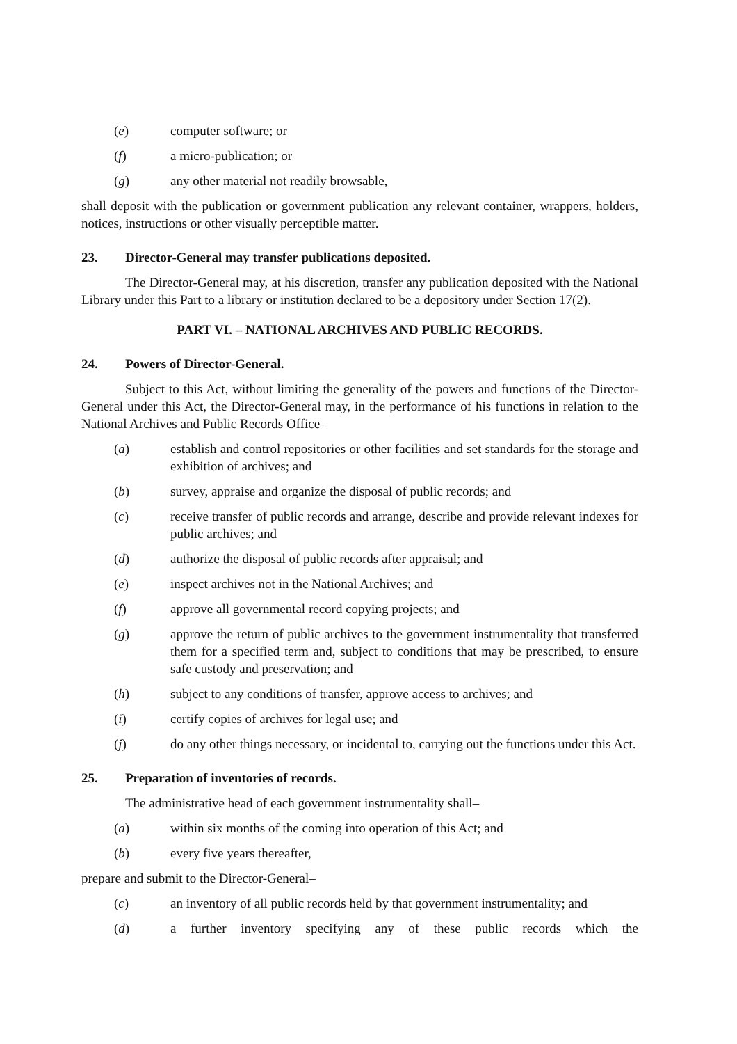(e) computer software; or
(f) a micro-publication; or
(g) any other material not readily browsable,
shall deposit with the publication or government publication any relevant container, wrappers, holders, notices, instructions or other visually perceptible matter.
23. Director-General may transfer publications deposited.
The Director-General may, at his discretion, transfer any publication deposited with the National Library under this Part to a library or institution declared to be a depository under Section 17(2).
PART VI. – NATIONAL ARCHIVES AND PUBLIC RECORDS.
24. Powers of Director-General.
Subject to this Act, without limiting the generality of the powers and functions of the Director-General under this Act, the Director-General may, in the performance of his functions in relation to the National Archives and Public Records Office–
(a) establish and control repositories or other facilities and set standards for the storage and exhibition of archives; and
(b) survey, appraise and organize the disposal of public records; and
(c) receive transfer of public records and arrange, describe and provide relevant indexes for public archives; and
(d) authorize the disposal of public records after appraisal; and
(e) inspect archives not in the National Archives; and
(f) approve all governmental record copying projects; and
(g) approve the return of public archives to the government instrumentality that transferred them for a specified term and, subject to conditions that may be prescribed, to ensure safe custody and preservation; and
(h) subject to any conditions of transfer, approve access to archives; and
(i) certify copies of archives for legal use; and
(j) do any other things necessary, or incidental to, carrying out the functions under this Act.
25. Preparation of inventories of records.
The administrative head of each government instrumentality shall–
(a) within six months of the coming into operation of this Act; and
(b) every five years thereafter,
prepare and submit to the Director-General–
(c) an inventory of all public records held by that government instrumentality; and
(d) a further inventory specifying any of these public records which the